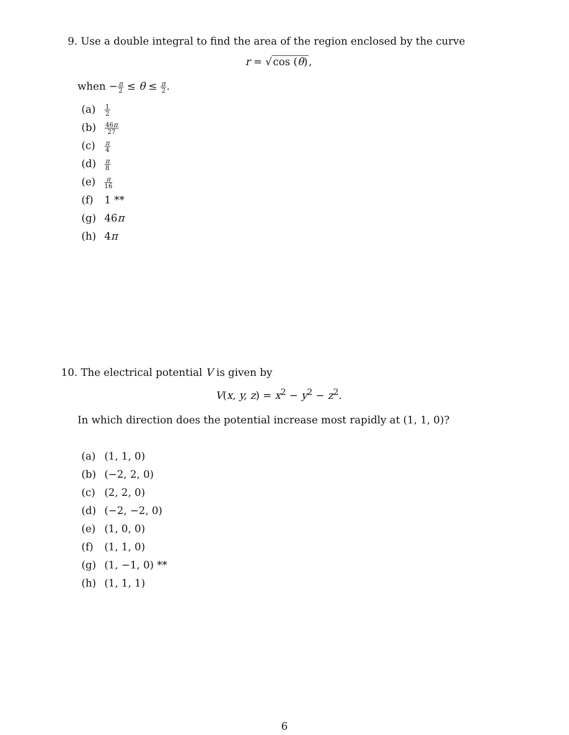9. Use a double integral to find the area of the region enclosed by the curve
r = √cos (θ),
when −π 2 ≤ θ ≤ π 2.
(a) 1 2
(b) 46π 27
(c) π 4
(d) π 8
(e) π 16
(f) 1 **
(g) 46π
(h) 4π
10. The electrical potential V is given by
V(x, y, z) = x<sup>2</sup> − y<sup>2</sup> − z<sup>2</sup>.
In which direction does the potential increase most rapidly at (1, 1, 0)?
(a) (1, 1, 0)
(b) (−2, 2, 0)
(c) (2, 2, 0)
(d) (−2, −2, 0)
(e) (1, 0, 0)
(f) (1, 1, 0)
(g) (1, −1, 0) **
(h) (1, 1, 1)
6